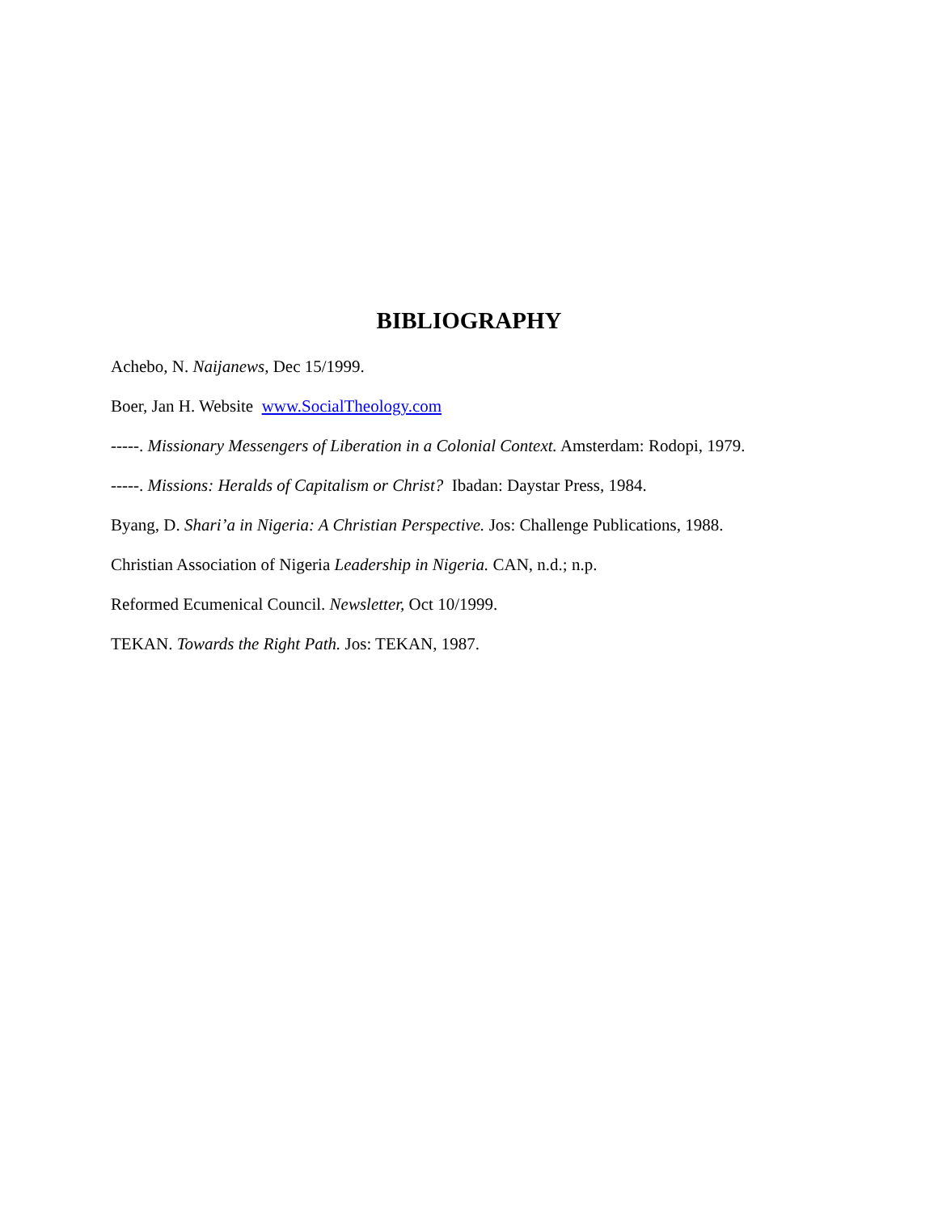BIBLIOGRAPHY
Achebo, N. Naijanews, Dec 15/1999.
Boer, Jan H. Website www.SocialTheology.com
-----. Missionary Messengers of Liberation in a Colonial Context. Amsterdam: Rodopi, 1979.
-----. Missions: Heralds of Capitalism or Christ? Ibadan: Daystar Press, 1984.
Byang, D. Shari’a in Nigeria: A Christian Perspective. Jos: Challenge Publications, 1988.
Christian Association of Nigeria Leadership in Nigeria. CAN, n.d.; n.p.
Reformed Ecumenical Council. Newsletter, Oct 10/1999.
TEKAN. Towards the Right Path. Jos: TEKAN, 1987.